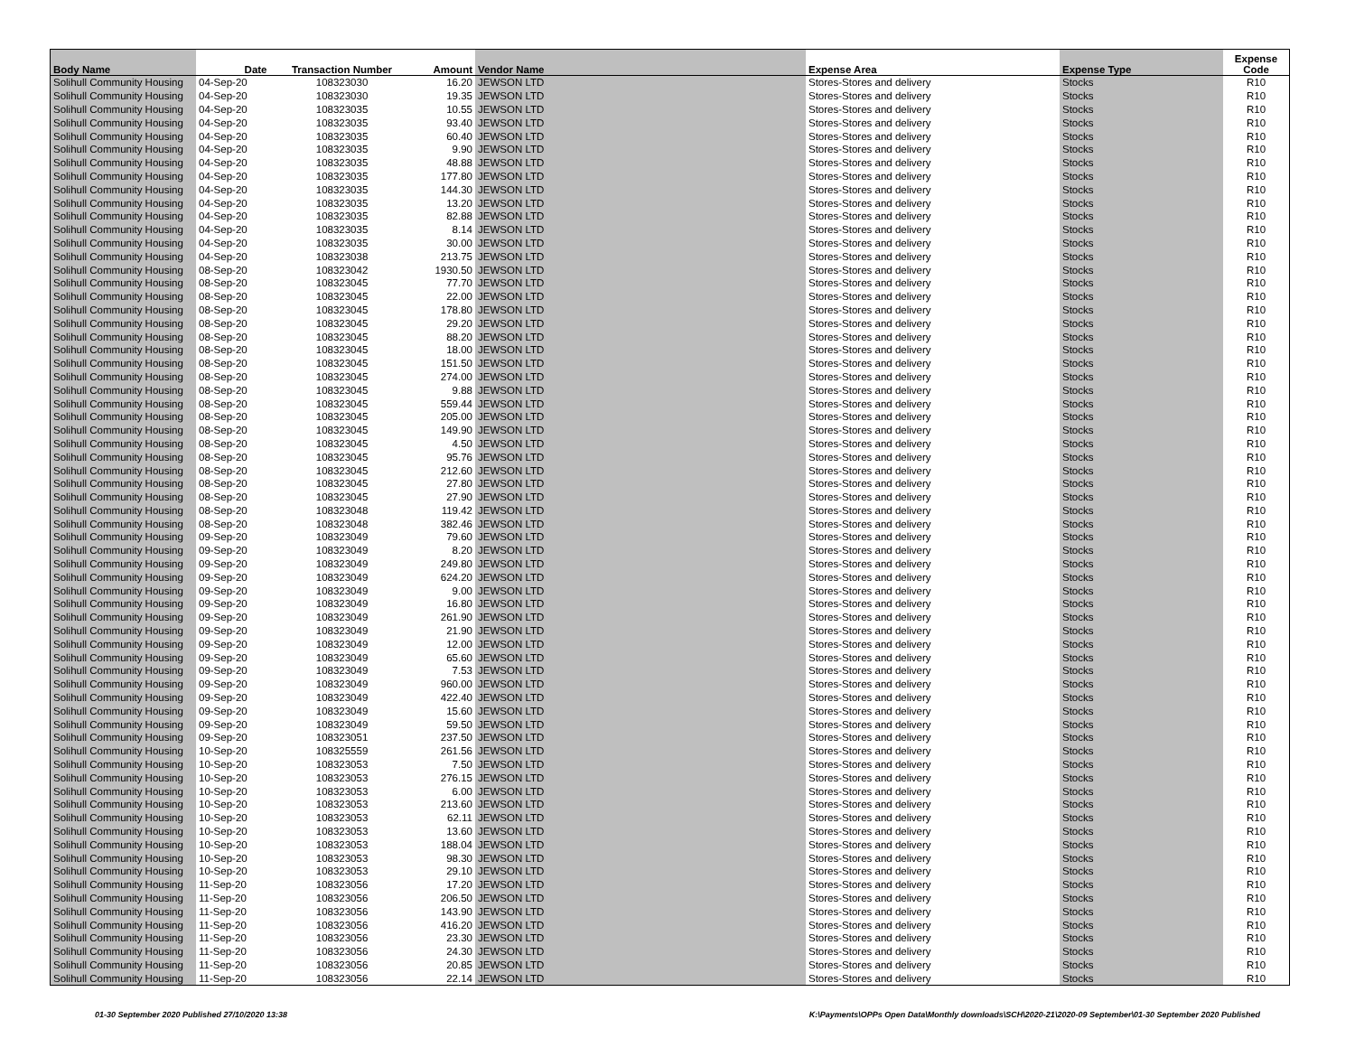| Body Name | Date | Transaction Number | Amount | Vendor Name | Expense Area | Expense Type | Expense Code |
| --- | --- | --- | --- | --- | --- | --- | --- |
| Solihull Community Housing | 04-Sep-20 | 108323030 | 16.20 | JEWSON LTD | Stores-Stores and delivery | Stocks | R10 |
| Solihull Community Housing | 04-Sep-20 | 108323030 | 19.35 | JEWSON LTD | Stores-Stores and delivery | Stocks | R10 |
| Solihull Community Housing | 04-Sep-20 | 108323035 | 10.55 | JEWSON LTD | Stores-Stores and delivery | Stocks | R10 |
| Solihull Community Housing | 04-Sep-20 | 108323035 | 93.40 | JEWSON LTD | Stores-Stores and delivery | Stocks | R10 |
| Solihull Community Housing | 04-Sep-20 | 108323035 | 60.40 | JEWSON LTD | Stores-Stores and delivery | Stocks | R10 |
| Solihull Community Housing | 04-Sep-20 | 108323035 | 9.90 | JEWSON LTD | Stores-Stores and delivery | Stocks | R10 |
| Solihull Community Housing | 04-Sep-20 | 108323035 | 48.88 | JEWSON LTD | Stores-Stores and delivery | Stocks | R10 |
| Solihull Community Housing | 04-Sep-20 | 108323035 | 177.80 | JEWSON LTD | Stores-Stores and delivery | Stocks | R10 |
| Solihull Community Housing | 04-Sep-20 | 108323035 | 144.30 | JEWSON LTD | Stores-Stores and delivery | Stocks | R10 |
| Solihull Community Housing | 04-Sep-20 | 108323035 | 13.20 | JEWSON LTD | Stores-Stores and delivery | Stocks | R10 |
| Solihull Community Housing | 04-Sep-20 | 108323035 | 82.88 | JEWSON LTD | Stores-Stores and delivery | Stocks | R10 |
| Solihull Community Housing | 04-Sep-20 | 108323035 | 8.14 | JEWSON LTD | Stores-Stores and delivery | Stocks | R10 |
| Solihull Community Housing | 04-Sep-20 | 108323035 | 30.00 | JEWSON LTD | Stores-Stores and delivery | Stocks | R10 |
| Solihull Community Housing | 04-Sep-20 | 108323038 | 213.75 | JEWSON LTD | Stores-Stores and delivery | Stocks | R10 |
| Solihull Community Housing | 08-Sep-20 | 108323042 | 1930.50 | JEWSON LTD | Stores-Stores and delivery | Stocks | R10 |
| Solihull Community Housing | 08-Sep-20 | 108323045 | 77.70 | JEWSON LTD | Stores-Stores and delivery | Stocks | R10 |
| Solihull Community Housing | 08-Sep-20 | 108323045 | 22.00 | JEWSON LTD | Stores-Stores and delivery | Stocks | R10 |
| Solihull Community Housing | 08-Sep-20 | 108323045 | 178.80 | JEWSON LTD | Stores-Stores and delivery | Stocks | R10 |
| Solihull Community Housing | 08-Sep-20 | 108323045 | 29.20 | JEWSON LTD | Stores-Stores and delivery | Stocks | R10 |
| Solihull Community Housing | 08-Sep-20 | 108323045 | 88.20 | JEWSON LTD | Stores-Stores and delivery | Stocks | R10 |
| Solihull Community Housing | 08-Sep-20 | 108323045 | 18.00 | JEWSON LTD | Stores-Stores and delivery | Stocks | R10 |
| Solihull Community Housing | 08-Sep-20 | 108323045 | 151.50 | JEWSON LTD | Stores-Stores and delivery | Stocks | R10 |
| Solihull Community Housing | 08-Sep-20 | 108323045 | 274.00 | JEWSON LTD | Stores-Stores and delivery | Stocks | R10 |
| Solihull Community Housing | 08-Sep-20 | 108323045 | 9.88 | JEWSON LTD | Stores-Stores and delivery | Stocks | R10 |
| Solihull Community Housing | 08-Sep-20 | 108323045 | 559.44 | JEWSON LTD | Stores-Stores and delivery | Stocks | R10 |
| Solihull Community Housing | 08-Sep-20 | 108323045 | 205.00 | JEWSON LTD | Stores-Stores and delivery | Stocks | R10 |
| Solihull Community Housing | 08-Sep-20 | 108323045 | 149.90 | JEWSON LTD | Stores-Stores and delivery | Stocks | R10 |
| Solihull Community Housing | 08-Sep-20 | 108323045 | 4.50 | JEWSON LTD | Stores-Stores and delivery | Stocks | R10 |
| Solihull Community Housing | 08-Sep-20 | 108323045 | 95.76 | JEWSON LTD | Stores-Stores and delivery | Stocks | R10 |
| Solihull Community Housing | 08-Sep-20 | 108323045 | 212.60 | JEWSON LTD | Stores-Stores and delivery | Stocks | R10 |
| Solihull Community Housing | 08-Sep-20 | 108323045 | 27.80 | JEWSON LTD | Stores-Stores and delivery | Stocks | R10 |
| Solihull Community Housing | 08-Sep-20 | 108323045 | 27.90 | JEWSON LTD | Stores-Stores and delivery | Stocks | R10 |
| Solihull Community Housing | 08-Sep-20 | 108323048 | 119.42 | JEWSON LTD | Stores-Stores and delivery | Stocks | R10 |
| Solihull Community Housing | 08-Sep-20 | 108323048 | 382.46 | JEWSON LTD | Stores-Stores and delivery | Stocks | R10 |
| Solihull Community Housing | 09-Sep-20 | 108323049 | 79.60 | JEWSON LTD | Stores-Stores and delivery | Stocks | R10 |
| Solihull Community Housing | 09-Sep-20 | 108323049 | 8.20 | JEWSON LTD | Stores-Stores and delivery | Stocks | R10 |
| Solihull Community Housing | 09-Sep-20 | 108323049 | 249.80 | JEWSON LTD | Stores-Stores and delivery | Stocks | R10 |
| Solihull Community Housing | 09-Sep-20 | 108323049 | 624.20 | JEWSON LTD | Stores-Stores and delivery | Stocks | R10 |
| Solihull Community Housing | 09-Sep-20 | 108323049 | 9.00 | JEWSON LTD | Stores-Stores and delivery | Stocks | R10 |
| Solihull Community Housing | 09-Sep-20 | 108323049 | 16.80 | JEWSON LTD | Stores-Stores and delivery | Stocks | R10 |
| Solihull Community Housing | 09-Sep-20 | 108323049 | 261.90 | JEWSON LTD | Stores-Stores and delivery | Stocks | R10 |
| Solihull Community Housing | 09-Sep-20 | 108323049 | 21.90 | JEWSON LTD | Stores-Stores and delivery | Stocks | R10 |
| Solihull Community Housing | 09-Sep-20 | 108323049 | 12.00 | JEWSON LTD | Stores-Stores and delivery | Stocks | R10 |
| Solihull Community Housing | 09-Sep-20 | 108323049 | 65.60 | JEWSON LTD | Stores-Stores and delivery | Stocks | R10 |
| Solihull Community Housing | 09-Sep-20 | 108323049 | 7.53 | JEWSON LTD | Stores-Stores and delivery | Stocks | R10 |
| Solihull Community Housing | 09-Sep-20 | 108323049 | 960.00 | JEWSON LTD | Stores-Stores and delivery | Stocks | R10 |
| Solihull Community Housing | 09-Sep-20 | 108323049 | 422.40 | JEWSON LTD | Stores-Stores and delivery | Stocks | R10 |
| Solihull Community Housing | 09-Sep-20 | 108323049 | 15.60 | JEWSON LTD | Stores-Stores and delivery | Stocks | R10 |
| Solihull Community Housing | 09-Sep-20 | 108323049 | 59.50 | JEWSON LTD | Stores-Stores and delivery | Stocks | R10 |
| Solihull Community Housing | 09-Sep-20 | 108323051 | 237.50 | JEWSON LTD | Stores-Stores and delivery | Stocks | R10 |
| Solihull Community Housing | 10-Sep-20 | 108325559 | 261.56 | JEWSON LTD | Stores-Stores and delivery | Stocks | R10 |
| Solihull Community Housing | 10-Sep-20 | 108323053 | 7.50 | JEWSON LTD | Stores-Stores and delivery | Stocks | R10 |
| Solihull Community Housing | 10-Sep-20 | 108323053 | 276.15 | JEWSON LTD | Stores-Stores and delivery | Stocks | R10 |
| Solihull Community Housing | 10-Sep-20 | 108323053 | 6.00 | JEWSON LTD | Stores-Stores and delivery | Stocks | R10 |
| Solihull Community Housing | 10-Sep-20 | 108323053 | 213.60 | JEWSON LTD | Stores-Stores and delivery | Stocks | R10 |
| Solihull Community Housing | 10-Sep-20 | 108323053 | 62.11 | JEWSON LTD | Stores-Stores and delivery | Stocks | R10 |
| Solihull Community Housing | 10-Sep-20 | 108323053 | 13.60 | JEWSON LTD | Stores-Stores and delivery | Stocks | R10 |
| Solihull Community Housing | 10-Sep-20 | 108323053 | 188.04 | JEWSON LTD | Stores-Stores and delivery | Stocks | R10 |
| Solihull Community Housing | 10-Sep-20 | 108323053 | 98.30 | JEWSON LTD | Stores-Stores and delivery | Stocks | R10 |
| Solihull Community Housing | 10-Sep-20 | 108323053 | 29.10 | JEWSON LTD | Stores-Stores and delivery | Stocks | R10 |
| Solihull Community Housing | 11-Sep-20 | 108323056 | 17.20 | JEWSON LTD | Stores-Stores and delivery | Stocks | R10 |
| Solihull Community Housing | 11-Sep-20 | 108323056 | 206.50 | JEWSON LTD | Stores-Stores and delivery | Stocks | R10 |
| Solihull Community Housing | 11-Sep-20 | 108323056 | 143.90 | JEWSON LTD | Stores-Stores and delivery | Stocks | R10 |
| Solihull Community Housing | 11-Sep-20 | 108323056 | 416.20 | JEWSON LTD | Stores-Stores and delivery | Stocks | R10 |
| Solihull Community Housing | 11-Sep-20 | 108323056 | 23.30 | JEWSON LTD | Stores-Stores and delivery | Stocks | R10 |
| Solihull Community Housing | 11-Sep-20 | 108323056 | 24.30 | JEWSON LTD | Stores-Stores and delivery | Stocks | R10 |
| Solihull Community Housing | 11-Sep-20 | 108323056 | 20.85 | JEWSON LTD | Stores-Stores and delivery | Stocks | R10 |
| Solihull Community Housing | 11-Sep-20 | 108323056 | 22.14 | JEWSON LTD | Stores-Stores and delivery | Stocks | R10 |
01-30 September 2020 Published 27/10/2020 13:38 K:\Payments\OPPs Open Data\Monthly downloads\SCH\2020-21\2020-09 September\01-30 September 2020 Published